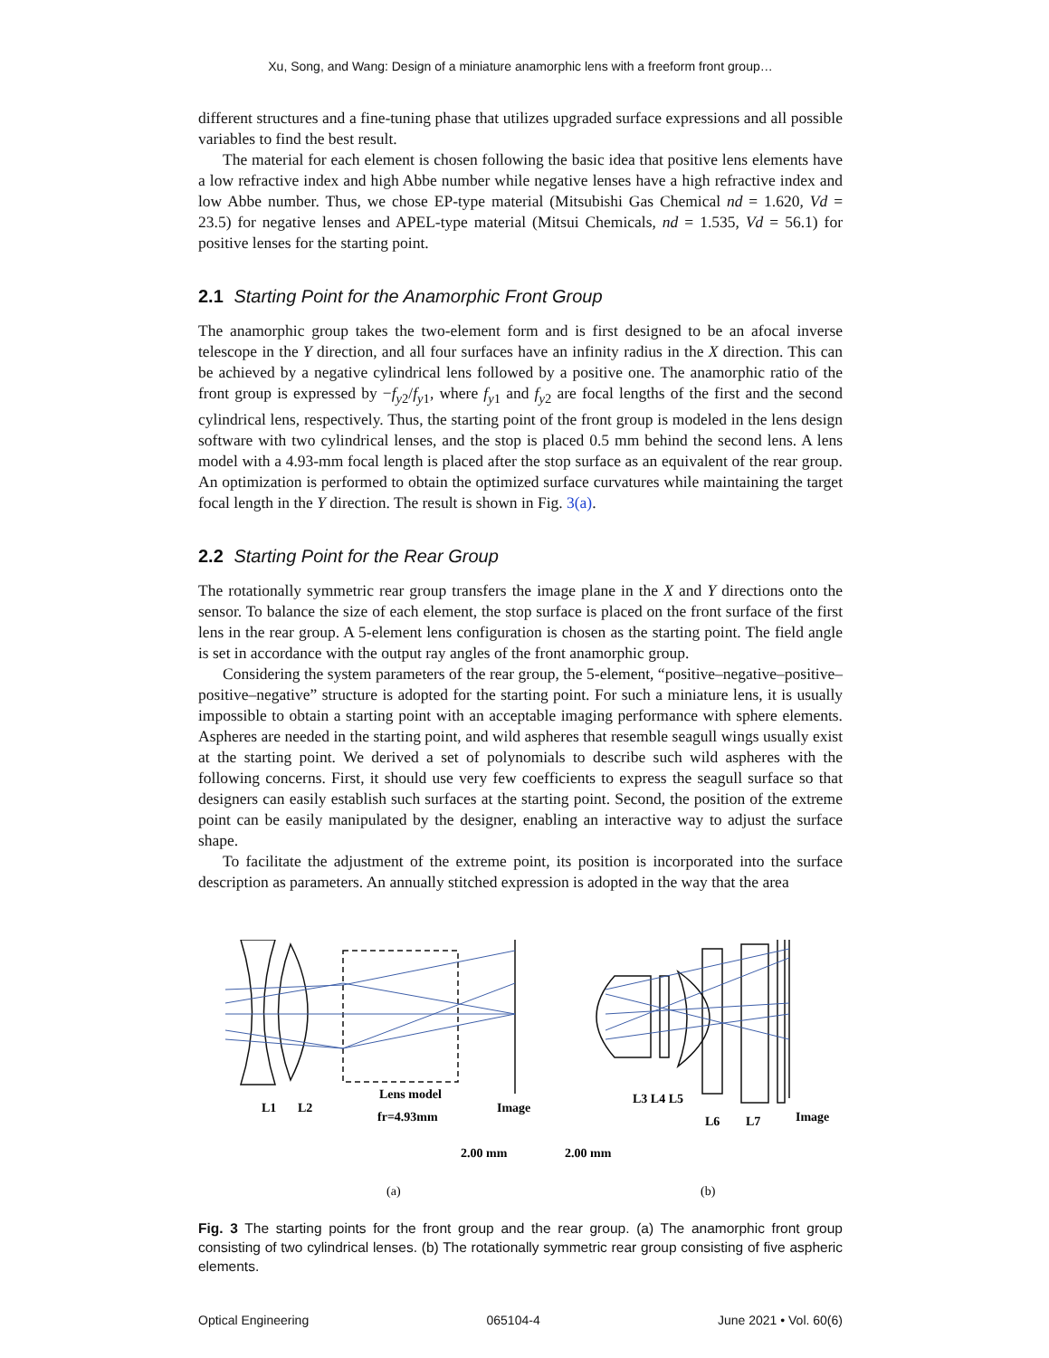Xu, Song, and Wang: Design of a miniature anamorphic lens with a freeform front group…
different structures and a fine-tuning phase that utilizes upgraded surface expressions and all possible variables to find the best result.
The material for each element is chosen following the basic idea that positive lens elements have a low refractive index and high Abbe number while negative lenses have a high refractive index and low Abbe number. Thus, we chose EP-type material (Mitsubishi Gas Chemical nd = 1.620, Vd = 23.5) for negative lenses and APEL-type material (Mitsui Chemicals, nd = 1.535, Vd = 56.1) for positive lenses for the starting point.
2.1 Starting Point for the Anamorphic Front Group
The anamorphic group takes the two-element form and is first designed to be an afocal inverse telescope in the Y direction, and all four surfaces have an infinity radius in the X direction. This can be achieved by a negative cylindrical lens followed by a positive one. The anamorphic ratio of the front group is expressed by −f<sub>y2</sub>/f<sub>y1</sub>, where f<sub>y1</sub> and f<sub>y2</sub> are focal lengths of the first and the second cylindrical lens, respectively. Thus, the starting point of the front group is modeled in the lens design software with two cylindrical lenses, and the stop is placed 0.5 mm behind the second lens. A lens model with a 4.93-mm focal length is placed after the stop surface as an equivalent of the rear group. An optimization is performed to obtain the optimized surface curvatures while maintaining the target focal length in the Y direction. The result is shown in Fig. 3(a).
2.2 Starting Point for the Rear Group
The rotationally symmetric rear group transfers the image plane in the X and Y directions onto the sensor. To balance the size of each element, the stop surface is placed on the front surface of the first lens in the rear group. A 5-element lens configuration is chosen as the starting point. The field angle is set in accordance with the output ray angles of the front anamorphic group.
Considering the system parameters of the rear group, the 5-element, “positive–negative–positive–positive–negative” structure is adopted for the starting point. For such a miniature lens, it is usually impossible to obtain a starting point with an acceptable imaging performance with sphere elements. Aspheres are needed in the starting point, and wild aspheres that resemble seagull wings usually exist at the starting point. We derived a set of polynomials to describe such wild aspheres with the following concerns. First, it should use very few coefficients to express the seagull surface so that designers can easily establish such surfaces at the starting point. Second, the position of the extreme point can be easily manipulated by the designer, enabling an interactive way to adjust the surface shape.
To facilitate the adjustment of the extreme point, its position is incorporated into the surface description as parameters. An annually stitched expression is adopted in the way that the area
L1
L2
Lens model
fr=4.93mm
Image
L3 L4 L5
L6
L7
Image
2.00 mm
2.00 mm
(a)
(b)
Fig. 3 The starting points for the front group and the rear group. (a) The anamorphic front group consisting of two cylindrical lenses. (b) The rotationally symmetric rear group consisting of five aspheric elements.
Optical Engineering 065104-4 June 2021 • Vol. 60(6)